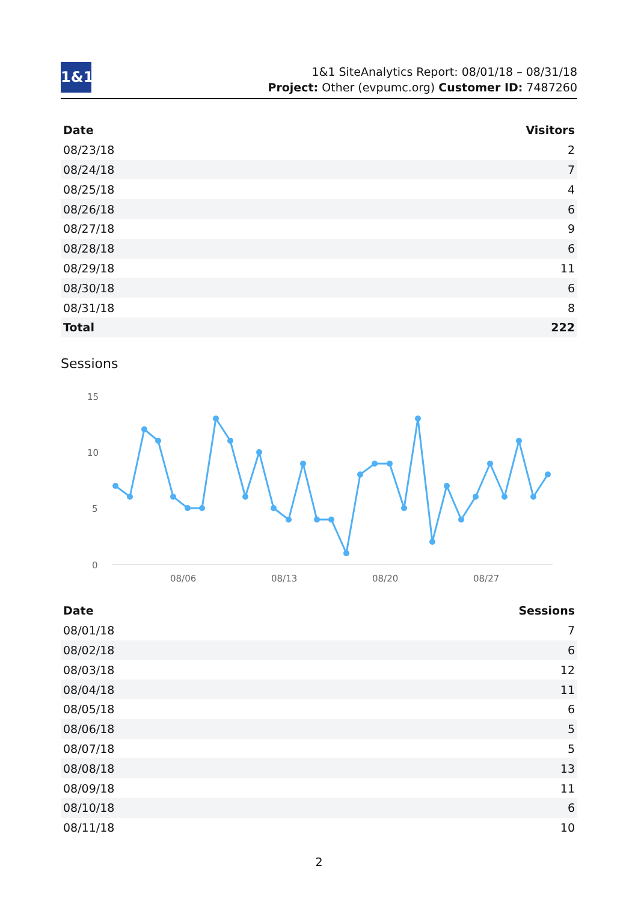1&1
1&1 SiteAnalytics Report: 08/01/18 – 08/31/18
Project: Other (evpumc.org) Customer ID: 7487260
| Date | Visitors |
| --- | --- |
| 08/23/18 | 2 |
| 08/24/18 | 7 |
| 08/25/18 | 4 |
| 08/26/18 | 6 |
| 08/27/18 | 9 |
| 08/28/18 | 6 |
| 08/29/18 | 11 |
| 08/30/18 | 6 |
| 08/31/18 | 8 |
| Total | 222 |
Sessions
15
10
5
0
08/06
08/13
08/20
08/27
| Date | Sessions |
| --- | --- |
| 08/01/18 | 7 |
| 08/02/18 | 6 |
| 08/03/18 | 12 |
| 08/04/18 | 11 |
| 08/05/18 | 6 |
| 08/06/18 | 5 |
| 08/07/18 | 5 |
| 08/08/18 | 13 |
| 08/09/18 | 11 |
| 08/10/18 | 6 |
| 08/11/18 | 10 |
2